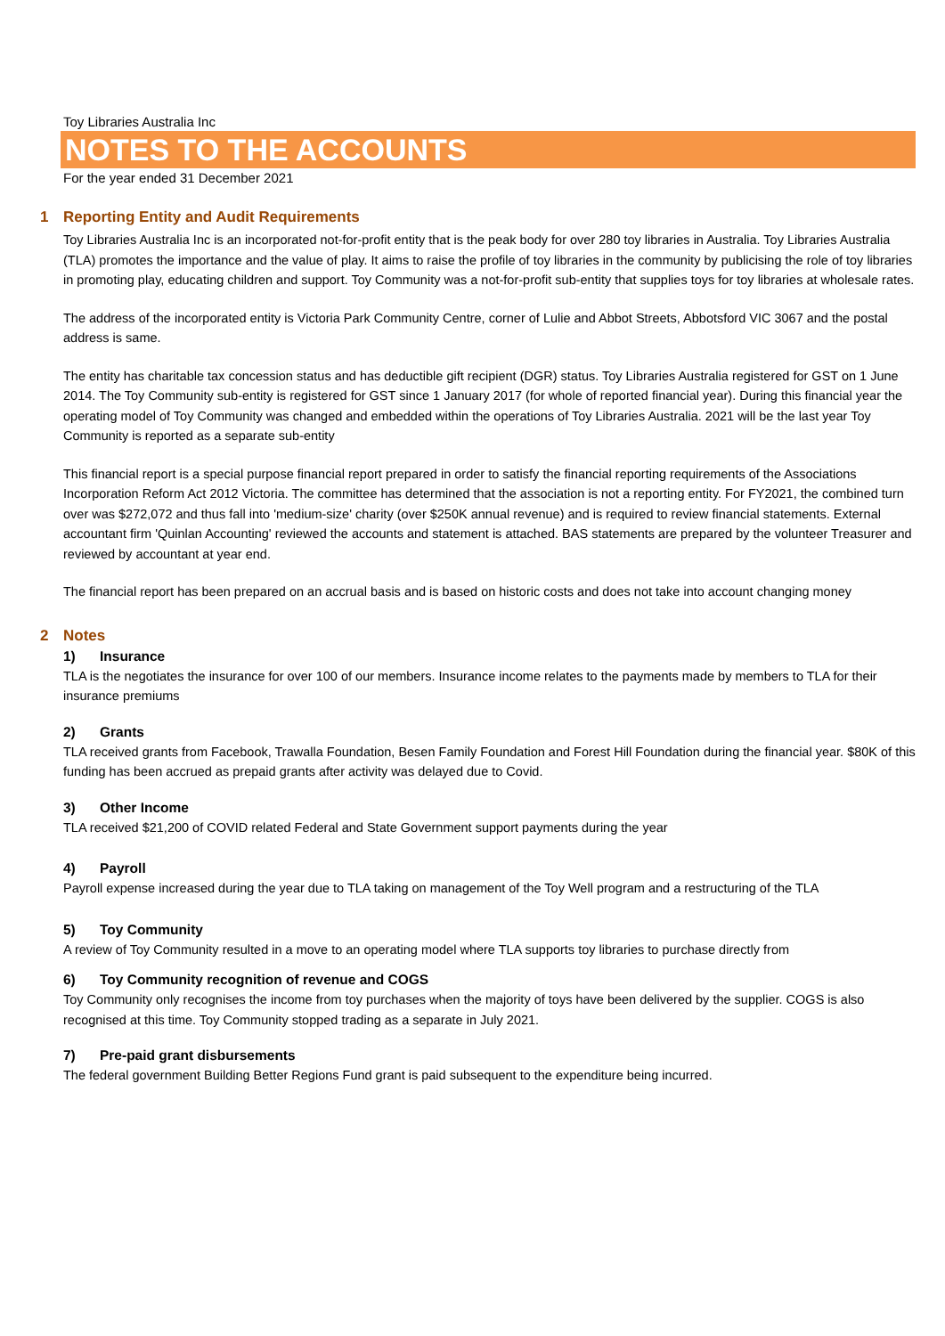Toy Libraries Australia Inc
NOTES TO THE ACCOUNTS
For the year ended 31 December 2021
1 Reporting Entity and Audit Requirements
Toy Libraries Australia Inc is an incorporated not-for-profit entity that is the peak body for over 280 toy libraries in Australia. Toy Libraries Australia (TLA) promotes the importance and the value of play. It aims to raise the profile of toy libraries in the community by publicising the role of toy libraries in promoting play, educating children and support. Toy Community was a not-for-profit sub-entity that supplies toys for toy libraries at wholesale rates.
The address of the incorporated entity is Victoria Park Community Centre, corner of Lulie and Abbot Streets, Abbotsford VIC 3067 and the postal address is same.
The entity has charitable tax concession status and has deductible gift recipient (DGR) status. Toy Libraries Australia registered for GST on 1 June 2014. The Toy Community sub-entity is registered for GST since 1 January 2017 (for whole of reported financial year). During this financial year the operating model of Toy Community was changed and embedded within the operations of Toy Libraries Australia. 2021 will be the last year Toy Community is reported as a separate sub-entity
This financial report is a special purpose financial report prepared in order to satisfy the financial reporting requirements of the Associations Incorporation Reform Act 2012 Victoria. The committee has determined that the association is not a reporting entity. For FY2021, the combined turn over was $272,072 and thus fall into 'medium-size' charity (over $250K annual revenue) and is required to review financial statements. External accountant firm 'Quinlan Accounting' reviewed the accounts and statement is attached. BAS statements are prepared by the volunteer Treasurer and reviewed by accountant at year end.
The financial report has been prepared on an accrual basis and is based on historic costs and does not take into account changing money
2 Notes
1) Insurance
TLA is the negotiates the insurance for over 100 of our members. Insurance income relates to the payments made by members to TLA for their insurance premiums
2) Grants
TLA received grants from Facebook, Trawalla Foundation, Besen Family Foundation and Forest Hill Foundation during the financial year. $80K of this funding has been accrued as prepaid grants after activity was delayed due to Covid.
3) Other Income
TLA received $21,200 of COVID related Federal and State Government support payments during the year
4) Payroll
Payroll expense increased during the year due to TLA taking on management of the Toy Well program and a restructuring of the TLA
5) Toy Community
A review of Toy Community resulted in a move to an operating model where TLA supports toy libraries to purchase directly from
6) Toy Community recognition of revenue and COGS
Toy Community only recognises the income from toy purchases when the majority of toys have been delivered by the supplier. COGS is also recognised at this time. Toy Community stopped trading as a separate in July 2021.
7) Pre-paid grant disbursements
The federal government Building Better Regions Fund grant is paid subsequent to the expenditure being incurred.